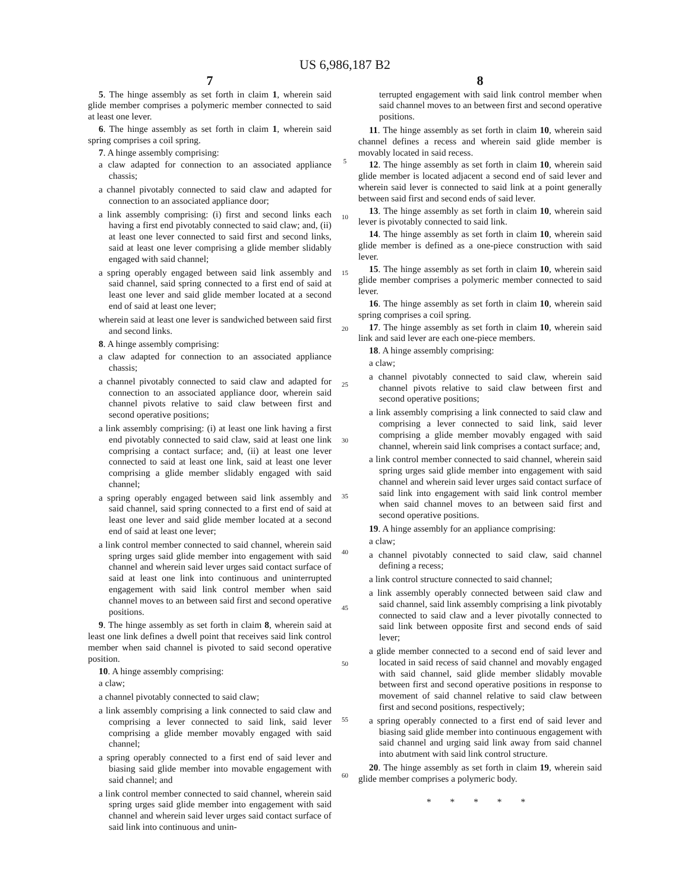US 6,986,187 B2
7
5. The hinge assembly as set forth in claim 1, wherein said glide member comprises a polymeric member connected to said at least one lever.
6. The hinge assembly as set forth in claim 1, wherein said spring comprises a coil spring.
7. A hinge assembly comprising:
a claw adapted for connection to an associated appliance chassis;
a channel pivotably connected to said claw and adapted for connection to an associated appliance door;
a link assembly comprising: (i) first and second links each having a first end pivotably connected to said claw; and, (ii) at least one lever connected to said first and second links, said at least one lever comprising a glide member slidably engaged with said channel;
a spring operably engaged between said link assembly and said channel, said spring connected to a first end of said at least one lever and said glide member located at a second end of said at least one lever;
wherein said at least one lever is sandwiched between said first and second links.
8. A hinge assembly comprising:
a claw adapted for connection to an associated appliance chassis;
a channel pivotably connected to said claw and adapted for connection to an associated appliance door, wherein said channel pivots relative to said claw between first and second operative positions;
a link assembly comprising: (i) at least one link having a first end pivotably connected to said claw, said at least one link comprising a contact surface; and, (ii) at least one lever connected to said at least one link, said at least one lever comprising a glide member slidably engaged with said channel;
a spring operably engaged between said link assembly and said channel, said spring connected to a first end of said at least one lever and said glide member located at a second end of said at least one lever;
a link control member connected to said channel, wherein said spring urges said glide member into engagement with said channel and wherein said lever urges said contact surface of said at least one link into continuous and uninterrupted engagement with said link control member when said channel moves to an between said first and second operative positions.
9. The hinge assembly as set forth in claim 8, wherein said at least one link defines a dwell point that receives said link control member when said channel is pivoted to said second operative position.
10. A hinge assembly comprising:
a claw;
a channel pivotably connected to said claw;
a link assembly comprising a link connected to said claw and comprising a lever connected to said link, said lever comprising a glide member movably engaged with said channel;
a spring operably connected to a first end of said lever and biasing said glide member into movable engagement with said channel; and
a link control member connected to said channel, wherein said spring urges said glide member into engagement with said channel and wherein said lever urges said contact surface of said link into continuous and unin-
5
10
15
20
25
30
35
40
45
50
55
60
8
terrupted engagement with said link control member when said channel moves to an between first and second operative positions.
11. The hinge assembly as set forth in claim 10, wherein said channel defines a recess and wherein said glide member is movably located in said recess.
12. The hinge assembly as set forth in claim 10, wherein said glide member is located adjacent a second end of said lever and wherein said lever is connected to said link at a point generally between said first and second ends of said lever.
13. The hinge assembly as set forth in claim 10, wherein said lever is pivotably connected to said link.
14. The hinge assembly as set forth in claim 10, wherein said glide member is defined as a one-piece construction with said lever.
15. The hinge assembly as set forth in claim 10, wherein said glide member comprises a polymeric member connected to said lever.
16. The hinge assembly as set forth in claim 10, wherein said spring comprises a coil spring.
17. The hinge assembly as set forth in claim 10, wherein said link and said lever are each one-piece members.
18. A hinge assembly comprising:
a claw;
a channel pivotably connected to said claw, wherein said channel pivots relative to said claw between first and second operative positions;
a link assembly comprising a link connected to said claw and comprising a lever connected to said link, said lever comprising a glide member movably engaged with said channel, wherein said link comprises a contact surface; and,
a link control member connected to said channel, wherein said spring urges said glide member into engagement with said channel and wherein said lever urges said contact surface of said link into engagement with said link control member when said channel moves to an between said first and second operative positions.
19. A hinge assembly for an appliance comprising:
a claw;
a channel pivotably connected to said claw, said channel defining a recess;
a link control structure connected to said channel;
a link assembly operably connected between said claw and said channel, said link assembly comprising a link pivotably connected to said claw and a lever pivotally connected to said link between opposite first and second ends of said lever;
a glide member connected to a second end of said lever and located in said recess of said channel and movably engaged with said channel, said glide member slidably movable between first and second operative positions in response to movement of said channel relative to said claw between first and second positions, respectively;
a spring operably connected to a first end of said lever and biasing said glide member into continuous engagement with said channel and urging said link away from said channel into abutment with said link control structure.
20. The hinge assembly as set forth in claim 19, wherein said glide member comprises a polymeric body.
* * * * *